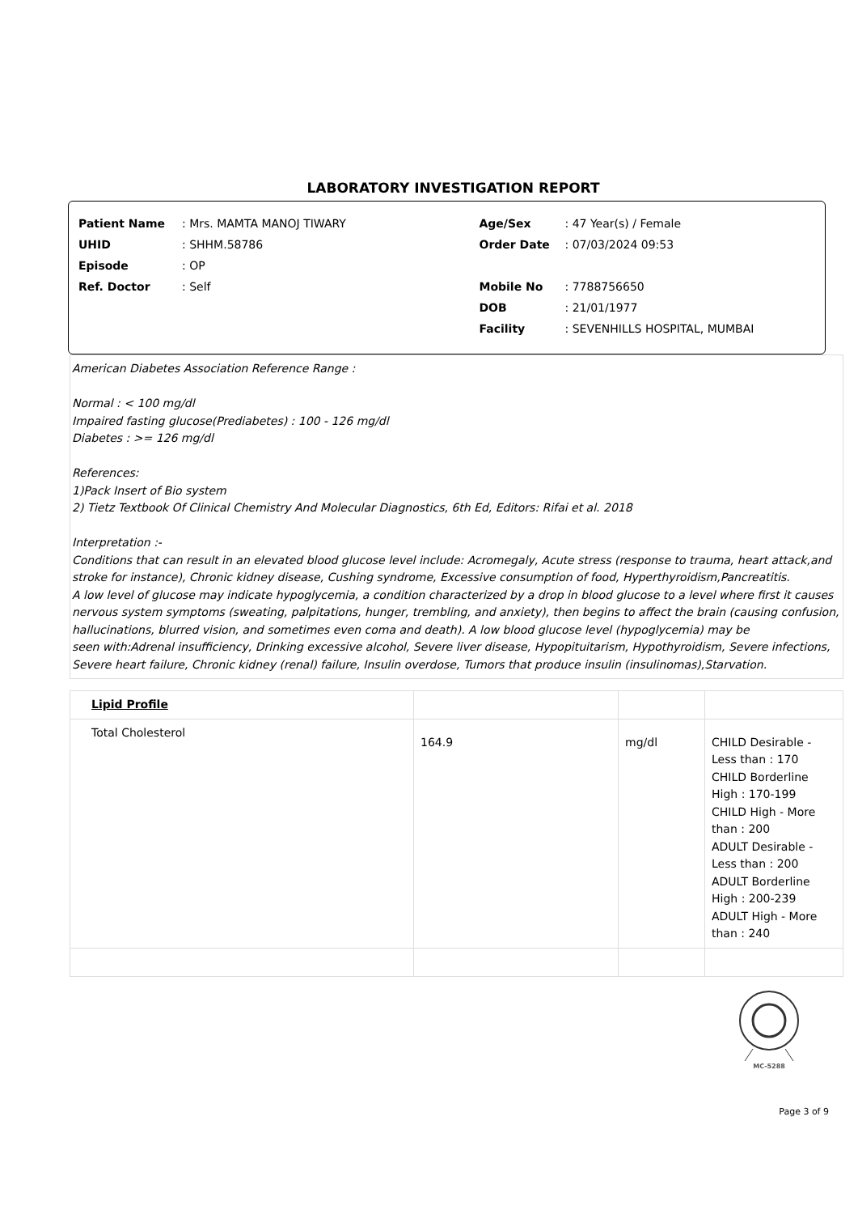LABORATORY INVESTIGATION REPORT
Patient Name: Mrs. MAMTA MANOJ TIWARY
UHID: SHHM.58786
Episode: OP
Ref. Doctor: Self
Age/Sex: 47 Year(s) / Female
Order Date: 07/03/2024 09:53
Mobile No: 7788756650
DOB: 21/01/1977
Facility: SEVENHILLS HOSPITAL, MUMBAI
American Diabetes Association Reference Range :
Normal : < 100 mg/dl
Impaired fasting glucose(Prediabetes) : 100 - 126 mg/dl
Diabetes : >= 126 mg/dl
References:
1)Pack Insert of Bio system
2) Tietz Textbook Of Clinical Chemistry And Molecular Diagnostics, 6th Ed, Editors: Rifai et al. 2018
Interpretation :-
Conditions that can result in an elevated blood glucose level include: Acromegaly, Acute stress (response to trauma, heart attack,and stroke for instance), Chronic kidney disease, Cushing syndrome, Excessive consumption of food, Hyperthyroidism,Pancreatitis.
A low level of glucose may indicate hypoglycemia, a condition characterized by a drop in blood glucose to a level where first it causes nervous system symptoms (sweating, palpitations, hunger, trembling, and anxiety), then begins to affect the brain (causing confusion, hallucinations, blurred vision, and sometimes even coma and death). A low blood glucose level (hypoglycemia) may be
seen with:Adrenal insufficiency, Drinking excessive alcohol, Severe liver disease, Hypopituitarism, Hypothyroidism, Severe infections, Severe heart failure, Chronic kidney (renal) failure, Insulin overdose, Tumors that produce insulin (insulinomas),Starvation.
| Lipid Profile | | | |
| Total Cholesterol | 164.9 | mg/dl | CHILD Desirable - Less than : 170 CHILD Borderline High : 170-199 CHILD High - More than : 200 ADULT Desirable - Less than : 200 ADULT Borderline High : 200-239 ADULT High - More than : 240 |
MC-5288
Page 3 of 9